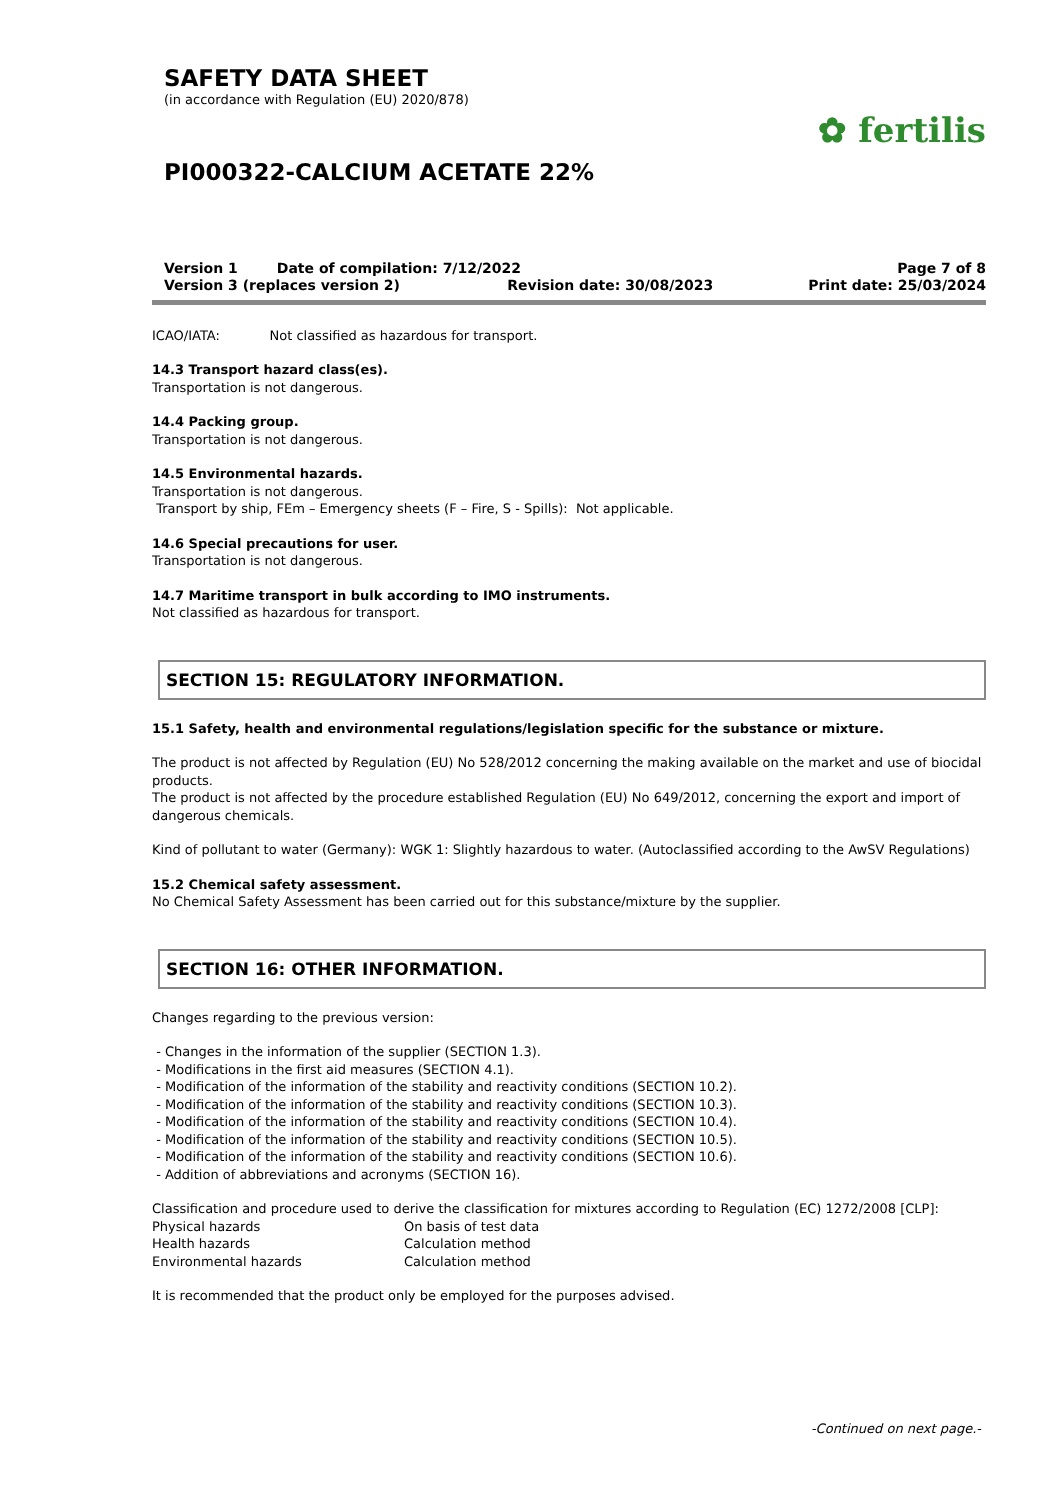SAFETY DATA SHEET
(in accordance with Regulation (EU) 2020/878)
PI000322-CALCIUM ACETATE 22%
✿ fertilis
Version 1 Date of compilation: 7/12/2022
Version 3 (replaces version 2) Revision date: 30/08/2023
Page 7 of 8
Print date: 25/03/2024
ICAO/IATA: Not classified as hazardous for transport.
14.3 Transport hazard class(es).
Transportation is not dangerous.
14.4 Packing group.
Transportation is not dangerous.
14.5 Environmental hazards.
Transportation is not dangerous.
Transport by ship, FEm – Emergency sheets (F – Fire, S - Spills): Not applicable.
14.6 Special precautions for user.
Transportation is not dangerous.
14.7 Maritime transport in bulk according to IMO instruments.
Not classified as hazardous for transport.
SECTION 15: REGULATORY INFORMATION.
15.1 Safety, health and environmental regulations/legislation specific for the substance or mixture.
The product is not affected by Regulation (EU) No 528/2012 concerning the making available on the market and use of biocidal products.
The product is not affected by the procedure established Regulation (EU) No 649/2012, concerning the export and import of dangerous chemicals.
Kind of pollutant to water (Germany): WGK 1: Slightly hazardous to water. (Autoclassified according to the AwSV Regulations)
15.2 Chemical safety assessment.
No Chemical Safety Assessment has been carried out for this substance/mixture by the supplier.
SECTION 16: OTHER INFORMATION.
Changes regarding to the previous version:
- Changes in the information of the supplier (SECTION 1.3).
- Modifications in the first aid measures (SECTION 4.1).
- Modification of the information of the stability and reactivity conditions (SECTION 10.2).
- Modification of the information of the stability and reactivity conditions (SECTION 10.3).
- Modification of the information of the stability and reactivity conditions (SECTION 10.4).
- Modification of the information of the stability and reactivity conditions (SECTION 10.5).
- Modification of the information of the stability and reactivity conditions (SECTION 10.6).
- Addition of abbreviations and acronyms (SECTION 16).
Classification and procedure used to derive the classification for mixtures according to Regulation (EC) 1272/2008 [CLP]:
| Physical hazards | On basis of test data |
| Health hazards | Calculation method |
| Environmental hazards | Calculation method |
It is recommended that the product only be employed for the purposes advised.
-Continued on next page.-